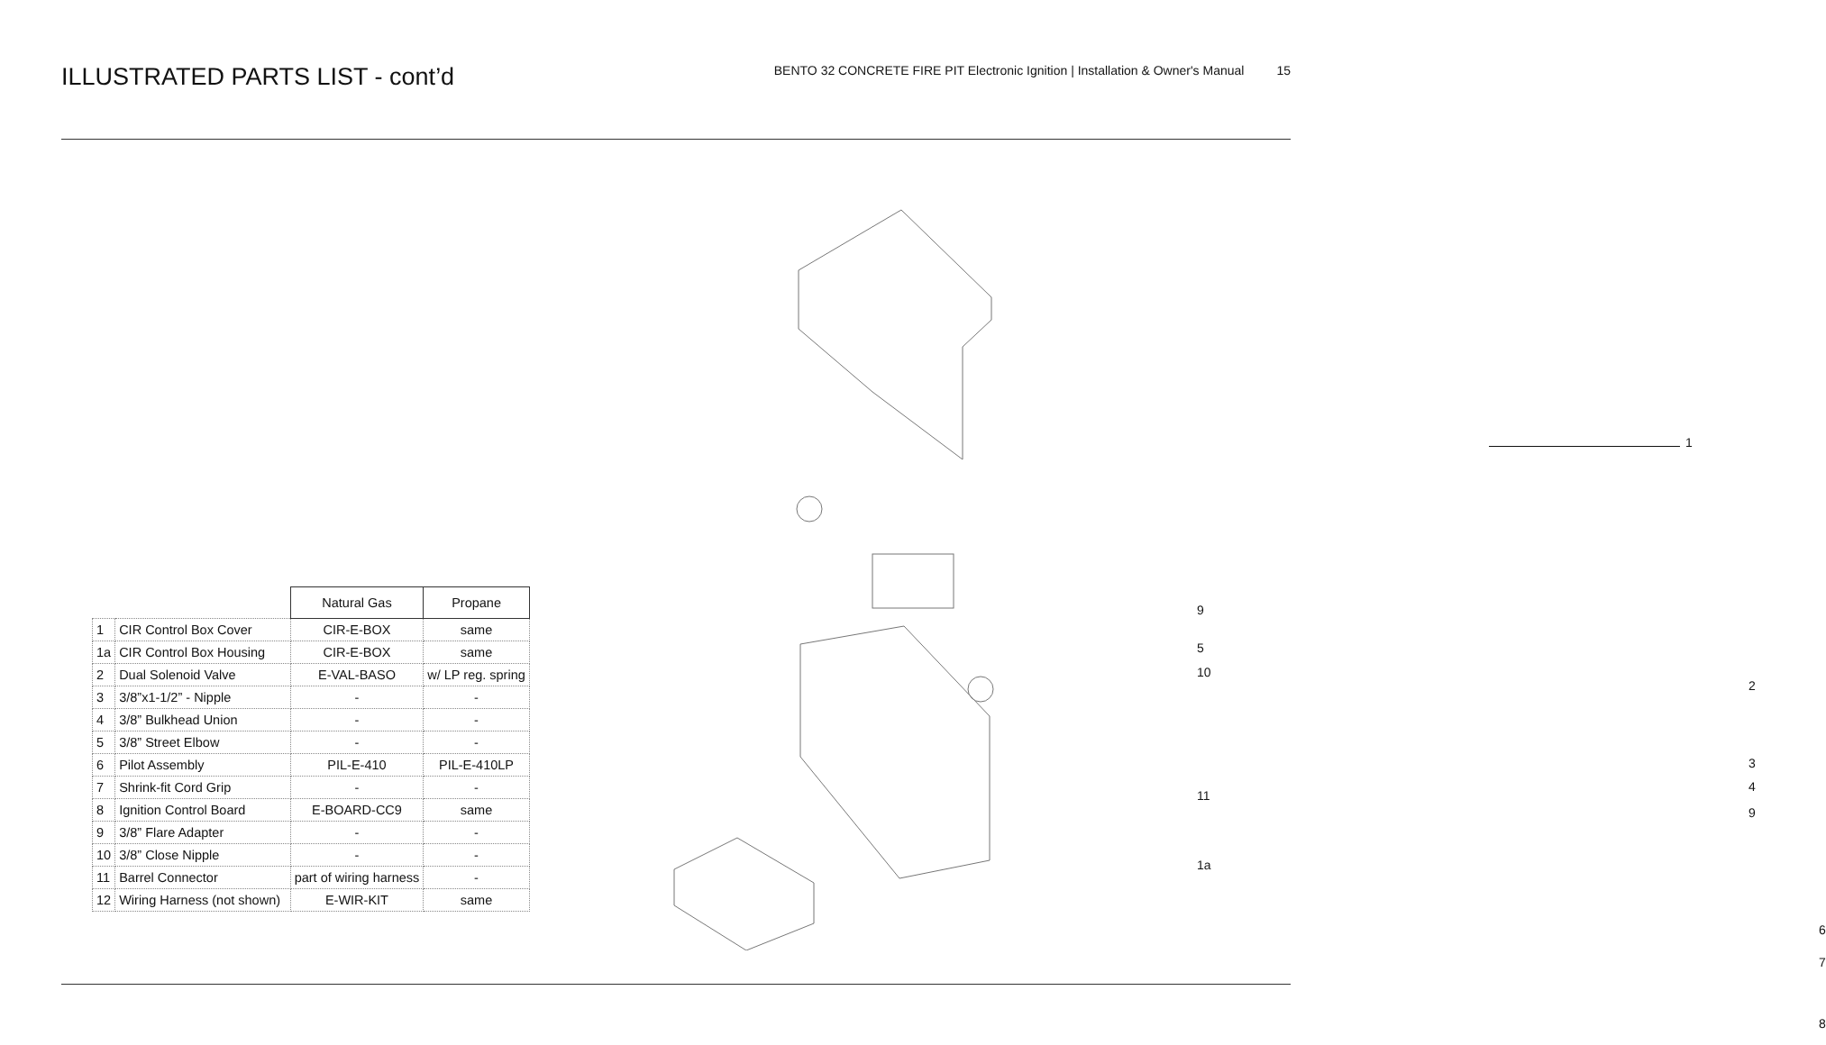ILLUSTRATED PARTS LIST - cont’d
BENTO 32 CONCRETE FIRE PIT Electronic Ignition | Installation & Owner's Manual 15
| | | Natural Gas | Propane |
| 1 | CIR Control Box Cover | CIR-E-BOX | same |
| 1a | CIR Control Box Housing | CIR-E-BOX | same |
| 2 | Dual Solenoid Valve | E-VAL-BASO | w/ LP reg. spring |
| 3 | 3/8”x1-1/2” - Nipple | - | - |
| 4 | 3/8” Bulkhead Union | - | - |
| 5 | 3/8” Street Elbow | - | - |
| 6 | Pilot Assembly | PIL-E-410 | PIL-E-410LP |
| 7 | Shrink-fit Cord Grip | - | - |
| 8 | Ignition Control Board | E-BOARD-CC9 | same |
| 9 | 3/8” Flare Adapter | - | - |
| 10 | 3/8” Close Nipple | - | - |
| 11 | Barrel Connector | part of wiring harness | - |
| 12 | Wiring Harness (not shown) | E-WIR-KIT | same |
1
9
5
10
2
3
4
11
9
1a
6
7
8